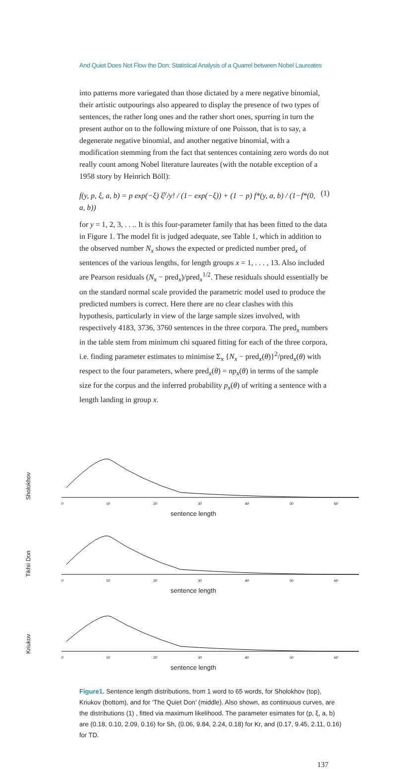And Quiet Does Not Flow the Don: Statistical Analysis of a Quarrel between Nobel Laureates
into patterns more variegated than those dictated by a mere negative binomial, their artistic outpourings also appeared to display the presence of two types of sentences, the rather long ones and the rather short ones, spurring in turn the present author on to the following mixture of one Poisson, that is to say, a degenerate negative binomial, and another negative binomial, with a modification stemming from the fact that sentences containing zero words do not really count among Nobel literature laureates (with the notable exception of a 1958 story by Heinrich Böll):
f(y, p, ξ, a, b) = p exp(−ξ) ξ<sup>y</sup>/y! / (1− exp(−ξ)) + (1 − p) f*(y, a, b) / (1−f*(0, a, b)) (1)
for y = 1, 2, 3, . . .. It is this four-parameter family that has been fitted to the data in Figure 1. The model fit is judged adequate, see Table 1, which in addition to the observed number N<sub>x</sub> shows the expected or predicted number pred<sub>x</sub> of sentences of the various lengths, for length groups x = 1, . . . , 13. Also included are Pearson residuals (N<sub>x</sub> − pred<sub>x</sub>)/pred<sub>x</sub><sup>1/2</sup>. These residuals should essentially be on the standard normal scale provided the parametric model used to produce the predicted numbers is correct. Here there are no clear clashes with this hypothesis, particularly in view of the large sample sizes involved, with respectively 4183, 3736, 3760 sentences in the three corpora. The pred<sub>x</sub> numbers in the table stem from minimum chi squared fitting for each of the three corpora, i.e. finding parameter estimates to minimise Σ<sub>x</sub> {N<sub>x</sub> − pred<sub>x</sub>(θ)}<sup>2</sup>/pred<sub>x</sub>(θ) with respect to the four parameters, where pred<sub>x</sub>(θ) = np<sub>x</sub>(θ) in terms of the sample size for the corpus and the inferred probability p<sub>x</sub>(θ) of writing a sentence with a length landing in group x.
Sholokhov
0
10
20
30
40
50
60
sentence length
Tikhii Don
0
10
20
30
40
50
60
sentence length
Kriukov
0
10
20
30
40
50
60
sentence length
Figure1. Sentence length distributions, from 1 word to 65 words, for Sholokhov (top), Kriukov (bottom), and for ‘The Quiet Don’ (middle). Also shown, as continuous curves, are the distributions (1) , fitted via maximum likelihood. The parameter esimates for (p, ξ, a, b) are (0.18, 0.10, 2.09, 0.16) for Sh, (0.06, 9.84, 2.24, 0.18) for Kr, and (0.17, 9.45, 2.11, 0.16) for TD.
137